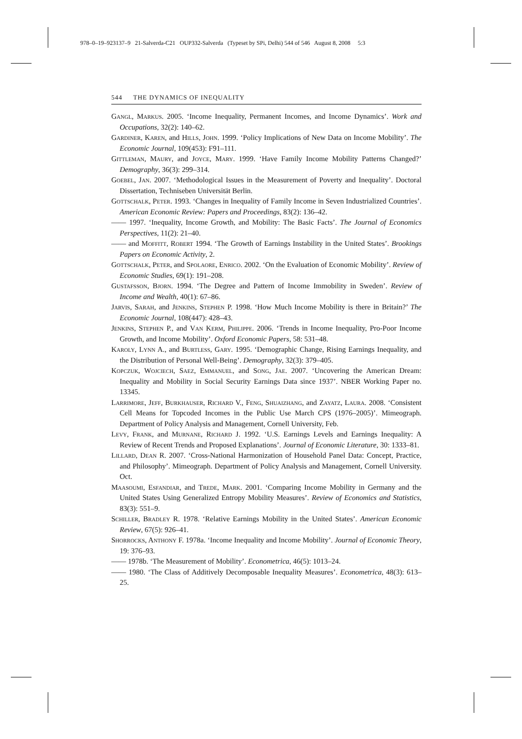978–0–19–923137–9 21-Salverda-C21 OUP332-Salverda (Typeset by SPi, Delhi) 544 of 546 August 8, 2008 5:3
544 THE DYNAMICS OF INEQUALITY
Gangl, Markus. 2005. ‘Income Inequality, Permanent Incomes, and Income Dynamics’. Work and Occupations, 32(2): 140–62.
Gardiner, Karen, and Hills, John. 1999. ‘Policy Implications of New Data on Income Mobility’. The Economic Journal, 109(453): F91–111.
Gittleman, Maury, and Joyce, Mary. 1999. ‘Have Family Income Mobility Patterns Changed?’ Demography, 36(3): 299–314.
Goebel, Jan. 2007. ‘Methodological Issues in the Measurement of Poverty and Inequality’. Doctoral Dissertation, Techniseben Universität Berlin.
Gottschalk, Peter. 1993. ‘Changes in Inequality of Family Income in Seven Industrialized Countries’. American Economic Review: Papers and Proceedings, 83(2): 136–42.
—— 1997. ‘Inequality, Income Growth, and Mobility: The Basic Facts’. The Journal of Economics Perspectives, 11(2): 21–40.
—— and Moffitt, Robert 1994. ‘The Growth of Earnings Instability in the United States’. Brookings Papers on Economic Activity, 2.
Gottschalk, Peter, and Spolaore, Enrico. 2002. ‘On the Evaluation of Economic Mobility’. Review of Economic Studies, 69(1): 191–208.
Gustafsson, Bjorn. 1994. ‘The Degree and Pattern of Income Immobility in Sweden’. Review of Income and Wealth, 40(1): 67–86.
Jarvis, Sarah, and Jenkins, Stephen P. 1998. ‘How Much Income Mobility is there in Britain?’ The Economic Journal, 108(447): 428–43.
Jenkins, Stephen P., and Van Kerm, Philippe. 2006. ‘Trends in Income Inequality, Pro-Poor Income Growth, and Income Mobility’. Oxford Economic Papers, 58: 531–48.
Karoly, Lynn A., and Burtless, Gary. 1995. ‘Demographic Change, Rising Earnings Inequality, and the Distribution of Personal Well-Being’. Demography, 32(3): 379–405.
Kopczuk, Wojciech, Saez, Emmanuel, and Song, Jae. 2007. ‘Uncovering the American Dream: Inequality and Mobility in Social Security Earnings Data since 1937’. NBER Working Paper no. 13345.
Larrimore, Jeff, Burkhauser, Richard V., Feng, Shuaizhang, and Zayatz, Laura. 2008. ‘Consistent Cell Means for Topcoded Incomes in the Public Use March CPS (1976–2005)’. Mimeograph. Department of Policy Analysis and Management, Cornell University, Feb.
Levy, Frank, and Murnane, Richard J. 1992. ‘U.S. Earnings Levels and Earnings Inequality: A Review of Recent Trends and Proposed Explanations’. Journal of Economic Literature, 30: 1333–81.
Lillard, Dean R. 2007. ‘Cross-National Harmonization of Household Panel Data: Concept, Practice, and Philosophy’. Mimeograph. Department of Policy Analysis and Management, Cornell University. Oct.
Maasoumi, Esfandiar, and Trede, Mark. 2001. ‘Comparing Income Mobility in Germany and the United States Using Generalized Entropy Mobility Measures’. Review of Economics and Statistics, 83(3): 551–9.
Schiller, Bradley R. 1978. ‘Relative Earnings Mobility in the United States’. American Economic Review, 67(5): 926–41.
Shorrocks, Anthony F. 1978a. ‘Income Inequality and Income Mobility’. Journal of Economic Theory, 19: 376–93.
—— 1978b. ‘The Measurement of Mobility’. Econometrica, 46(5): 1013–24.
—— 1980. ‘The Class of Additively Decomposable Inequality Measures’. Econometrica, 48(3): 613–25.